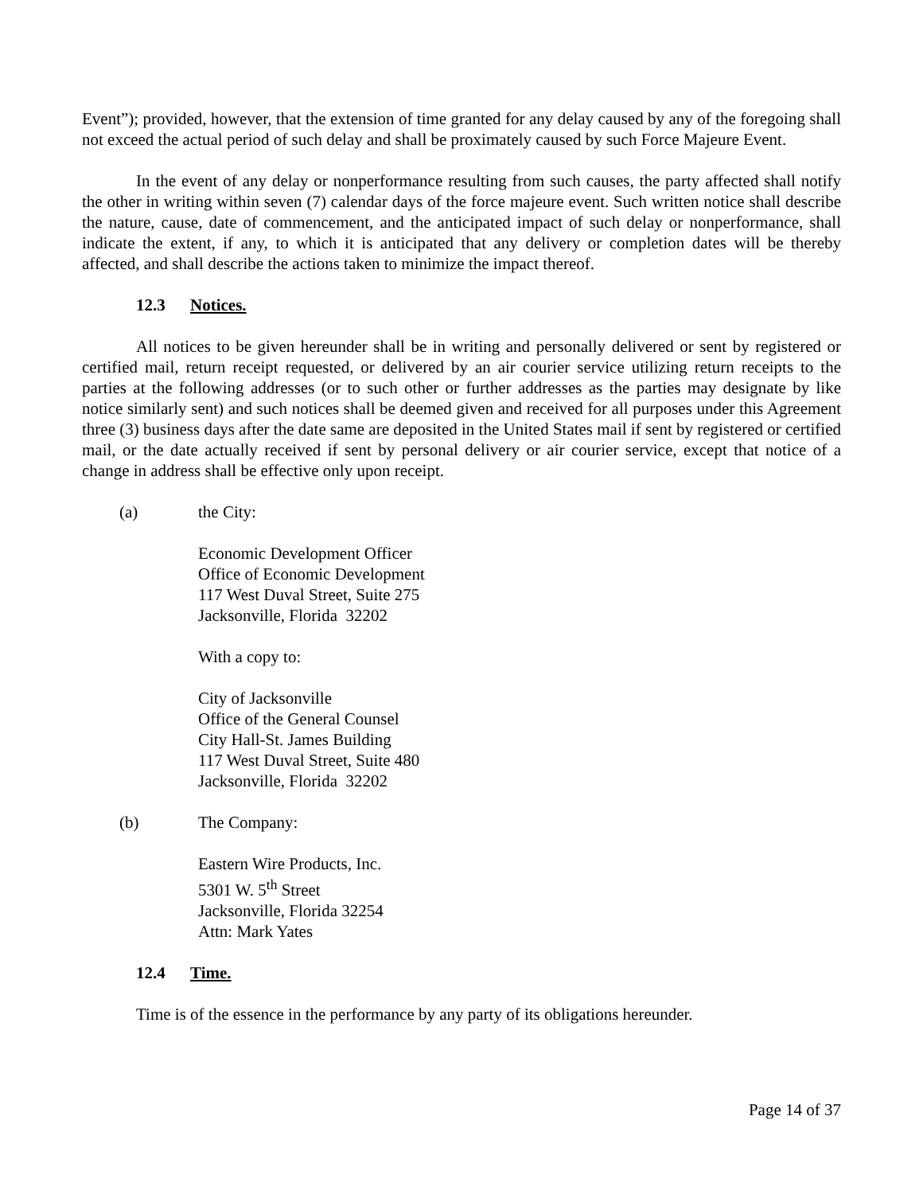Event”); provided, however, that the extension of time granted for any delay caused by any of the foregoing shall not exceed the actual period of such delay and shall be proximately caused by such Force Majeure Event.
In the event of any delay or nonperformance resulting from such causes, the party affected shall notify the other in writing within seven (7) calendar days of the force majeure event. Such written notice shall describe the nature, cause, date of commencement, and the anticipated impact of such delay or nonperformance, shall indicate the extent, if any, to which it is anticipated that any delivery or completion dates will be thereby affected, and shall describe the actions taken to minimize the impact thereof.
12.3 Notices.
All notices to be given hereunder shall be in writing and personally delivered or sent by registered or certified mail, return receipt requested, or delivered by an air courier service utilizing return receipts to the parties at the following addresses (or to such other or further addresses as the parties may designate by like notice similarly sent) and such notices shall be deemed given and received for all purposes under this Agreement three (3) business days after the date same are deposited in the United States mail if sent by registered or certified mail, or the date actually received if sent by personal delivery or air courier service, except that notice of a change in address shall be effective only upon receipt.
(a) the City:
Economic Development Officer
Office of Economic Development
117 West Duval Street, Suite 275
Jacksonville, Florida 32202
With a copy to:
City of Jacksonville
Office of the General Counsel
City Hall-St. James Building
117 West Duval Street, Suite 480
Jacksonville, Florida 32202
(b) The Company:
Eastern Wire Products, Inc.
5301 W. 5<sup>th</sup> Street
Jacksonville, Florida 32254
Attn: Mark Yates
12.4 Time.
Time is of the essence in the performance by any party of its obligations hereunder.
Page 14 of 37